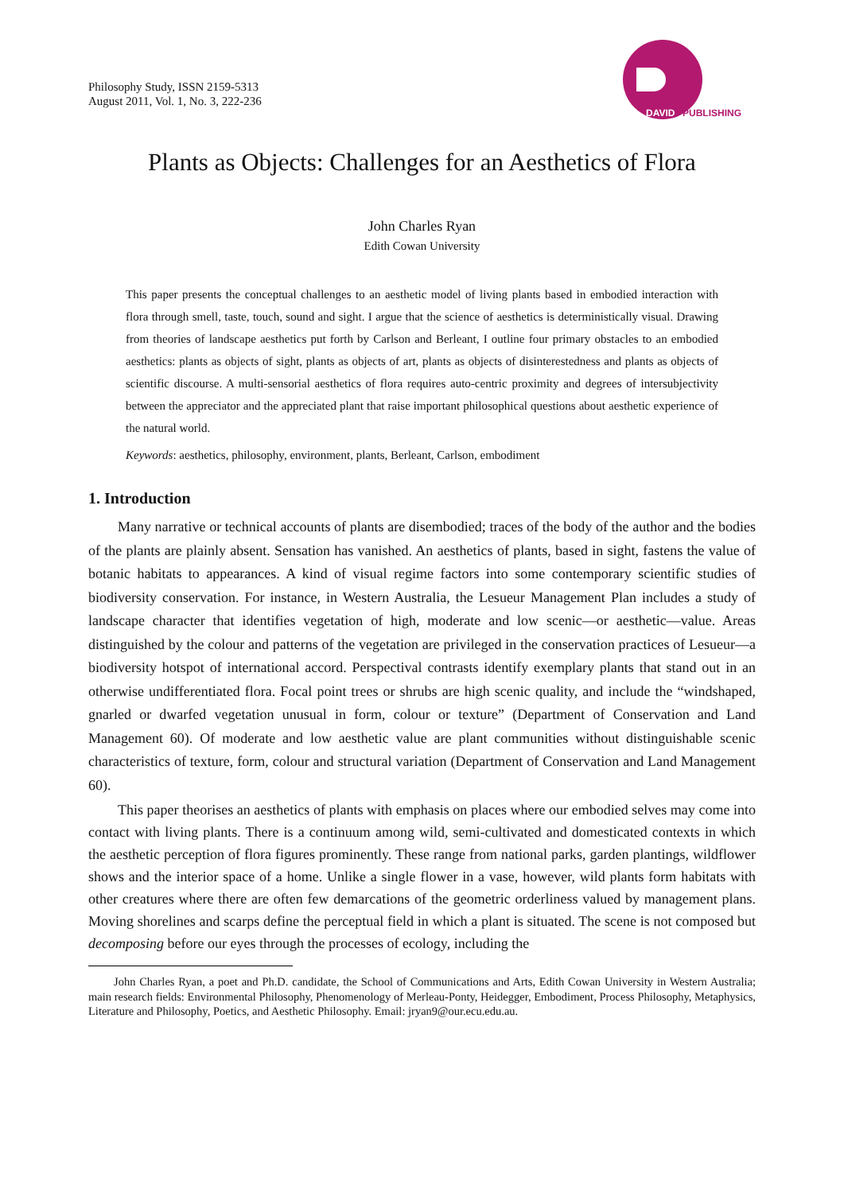Philosophy Study, ISSN 2159-5313
August 2011, Vol. 1, No. 3, 222-236
DAVID
PUBLISHING
Plants as Objects: Challenges for an Aesthetics of Flora
John Charles Ryan
Edith Cowan University
This paper presents the conceptual challenges to an aesthetic model of living plants based in embodied interaction with flora through smell, taste, touch, sound and sight. I argue that the science of aesthetics is deterministically visual. Drawing from theories of landscape aesthetics put forth by Carlson and Berleant, I outline four primary obstacles to an embodied aesthetics: plants as objects of sight, plants as objects of art, plants as objects of disinterestedness and plants as objects of scientific discourse. A multi-sensorial aesthetics of flora requires auto-centric proximity and degrees of intersubjectivity between the appreciator and the appreciated plant that raise important philosophical questions about aesthetic experience of the natural world.
Keywords: aesthetics, philosophy, environment, plants, Berleant, Carlson, embodiment
1. Introduction
Many narrative or technical accounts of plants are disembodied; traces of the body of the author and the bodies of the plants are plainly absent. Sensation has vanished. An aesthetics of plants, based in sight, fastens the value of botanic habitats to appearances. A kind of visual regime factors into some contemporary scientific studies of biodiversity conservation. For instance, in Western Australia, the Lesueur Management Plan includes a study of landscape character that identifies vegetation of high, moderate and low scenic—or aesthetic—value. Areas distinguished by the colour and patterns of the vegetation are privileged in the conservation practices of Lesueur—a biodiversity hotspot of international accord. Perspectival contrasts identify exemplary plants that stand out in an otherwise undifferentiated flora. Focal point trees or shrubs are high scenic quality, and include the “windshaped, gnarled or dwarfed vegetation unusual in form, colour or texture” (Department of Conservation and Land Management 60). Of moderate and low aesthetic value are plant communities without distinguishable scenic characteristics of texture, form, colour and structural variation (Department of Conservation and Land Management 60).
This paper theorises an aesthetics of plants with emphasis on places where our embodied selves may come into contact with living plants. There is a continuum among wild, semi-cultivated and domesticated contexts in which the aesthetic perception of flora figures prominently. These range from national parks, garden plantings, wildflower shows and the interior space of a home. Unlike a single flower in a vase, however, wild plants form habitats with other creatures where there are often few demarcations of the geometric orderliness valued by management plans. Moving shorelines and scarps define the perceptual field in which a plant is situated. The scene is not composed but decomposing before our eyes through the processes of ecology, including the
John Charles Ryan, a poet and Ph.D. candidate, the School of Communications and Arts, Edith Cowan University in Western Australia; main research fields: Environmental Philosophy, Phenomenology of Merleau-Ponty, Heidegger, Embodiment, Process Philosophy, Metaphysics, Literature and Philosophy, Poetics, and Aesthetic Philosophy. Email: jryan9@our.ecu.edu.au.